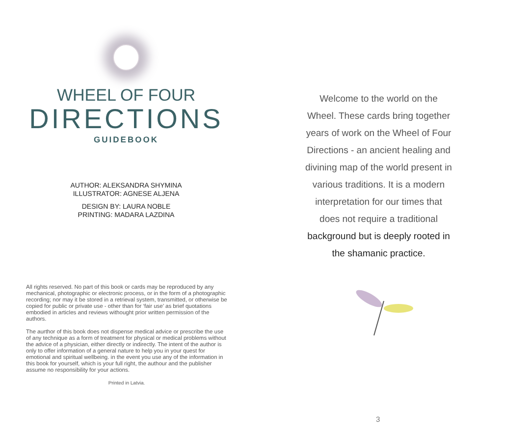WHEEL OF FOUR
DIRECTIONS
GUIDEBOOK
AUTHOR: ALEKSANDRA SHYMINA
ILLUSTRATOR: AGNESE ALJENA
DESIGN BY: LAURA NOBLE
PRINTING: MADARA LAZDINA
All rights reserved. No part of this book or cards may be reproduced by any mechanical, photographic or electronic process, or in the form of a photographic recording; nor may it be stored in a retrieval system, transmitted, or otherwise be copied for public or private use - other than for ‘fair use’ as brief quotations embodied in articles and reviews withought prior written permission of the authors.
The aurthor of this book does not dispense medical advice or prescribe the use of any technique as a form of treatment for physical or medical problems without the advice of a physician, either directly or indirectly. The intent of the author is only to offer information of a general nature to help you in your quest for emotional and spiritual wellbeing. in the event you use any of the information in this book for yourself, which is your full right, the authour and the publisher assume no responsibility for your actions.
Printed in Latvia.
Welcome to the world on the Wheel. These cards bring together years of work on the Wheel of Four Directions - an ancient healing and divining map of the world present in various traditions. It is a modern interpretation for our times that does not require a traditional background but is deeply rooted in the shamanic practice.
3